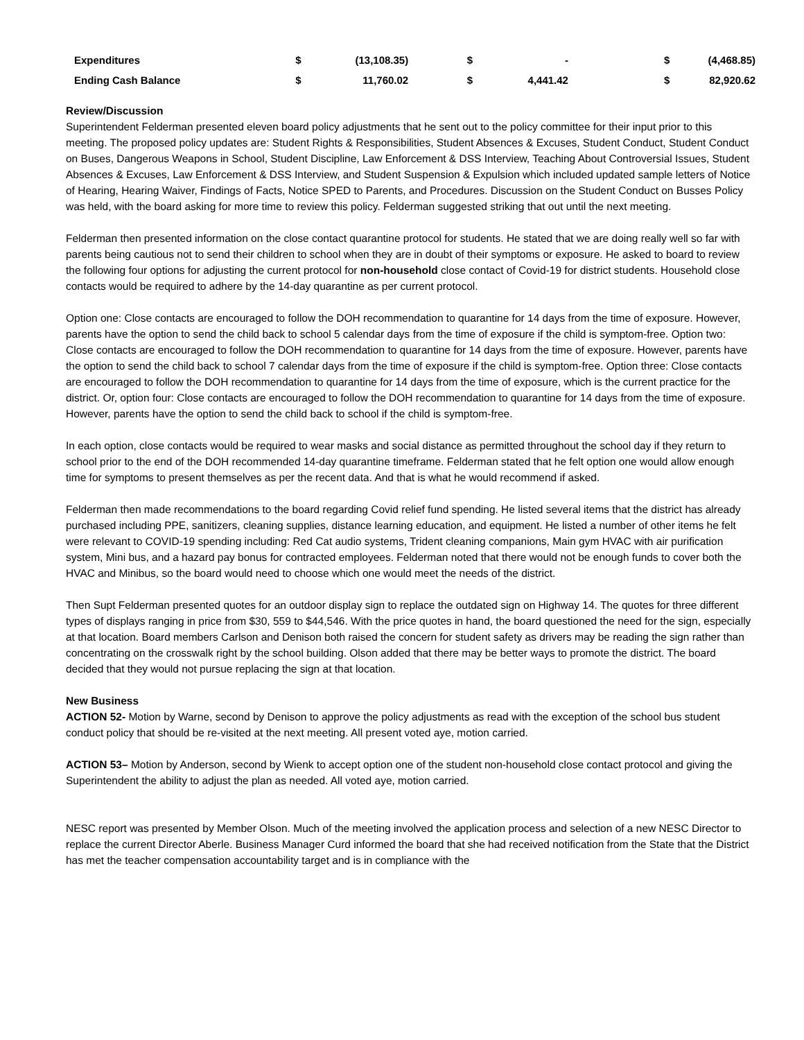| Expenditures | $ | (13,108.35) | $ | - | $ | (4,468.85) |
| Ending Cash Balance | $ | 11,760.02 | $ | 4,441.42 | $ | 82,920.62 |
Review/Discussion
Superintendent Felderman presented eleven board policy adjustments that he sent out to the policy committee for their input prior to this meeting. The proposed policy updates are: Student Rights & Responsibilities, Student Absences & Excuses, Student Conduct, Student Conduct on Buses, Dangerous Weapons in School, Student Discipline, Law Enforcement & DSS Interview, Teaching About Controversial Issues, Student Absences & Excuses, Law Enforcement & DSS Interview, and Student Suspension & Expulsion which included updated sample letters of Notice of Hearing, Hearing Waiver, Findings of Facts, Notice SPED to Parents, and Procedures. Discussion on the Student Conduct on Busses Policy was held, with the board asking for more time to review this policy. Felderman suggested striking that out until the next meeting.
Felderman then presented information on the close contact quarantine protocol for students. He stated that we are doing really well so far with parents being cautious not to send their children to school when they are in doubt of their symptoms or exposure. He asked to board to review the following four options for adjusting the current protocol for non-household close contact of Covid-19 for district students. Household close contacts would be required to adhere by the 14-day quarantine as per current protocol.
Option one: Close contacts are encouraged to follow the DOH recommendation to quarantine for 14 days from the time of exposure. However, parents have the option to send the child back to school 5 calendar days from the time of exposure if the child is symptom-free. Option two: Close contacts are encouraged to follow the DOH recommendation to quarantine for 14 days from the time of exposure. However, parents have the option to send the child back to school 7 calendar days from the time of exposure if the child is symptom-free. Option three: Close contacts are encouraged to follow the DOH recommendation to quarantine for 14 days from the time of exposure, which is the current practice for the district. Or, option four: Close contacts are encouraged to follow the DOH recommendation to quarantine for 14 days from the time of exposure. However, parents have the option to send the child back to school if the child is symptom-free.
In each option, close contacts would be required to wear masks and social distance as permitted throughout the school day if they return to school prior to the end of the DOH recommended 14-day quarantine timeframe. Felderman stated that he felt option one would allow enough time for symptoms to present themselves as per the recent data. And that is what he would recommend if asked.
Felderman then made recommendations to the board regarding Covid relief fund spending. He listed several items that the district has already purchased including PPE, sanitizers, cleaning supplies, distance learning education, and equipment. He listed a number of other items he felt were relevant to COVID-19 spending including: Red Cat audio systems, Trident cleaning companions, Main gym HVAC with air purification system, Mini bus, and a hazard pay bonus for contracted employees. Felderman noted that there would not be enough funds to cover both the HVAC and Minibus, so the board would need to choose which one would meet the needs of the district.
Then Supt Felderman presented quotes for an outdoor display sign to replace the outdated sign on Highway 14. The quotes for three different types of displays ranging in price from $30, 559 to $44,546. With the price quotes in hand, the board questioned the need for the sign, especially at that location. Board members Carlson and Denison both raised the concern for student safety as drivers may be reading the sign rather than concentrating on the crosswalk right by the school building. Olson added that there may be better ways to promote the district. The board decided that they would not pursue replacing the sign at that location.
New Business
ACTION 52- Motion by Warne, second by Denison to approve the policy adjustments as read with the exception of the school bus student conduct policy that should be re-visited at the next meeting. All present voted aye, motion carried.
ACTION 53– Motion by Anderson, second by Wienk to accept option one of the student non-household close contact protocol and giving the Superintendent the ability to adjust the plan as needed. All voted aye, motion carried.
NESC report was presented by Member Olson. Much of the meeting involved the application process and selection of a new NESC Director to replace the current Director Aberle. Business Manager Curd informed the board that she had received notification from the State that the District has met the teacher compensation accountability target and is in compliance with the